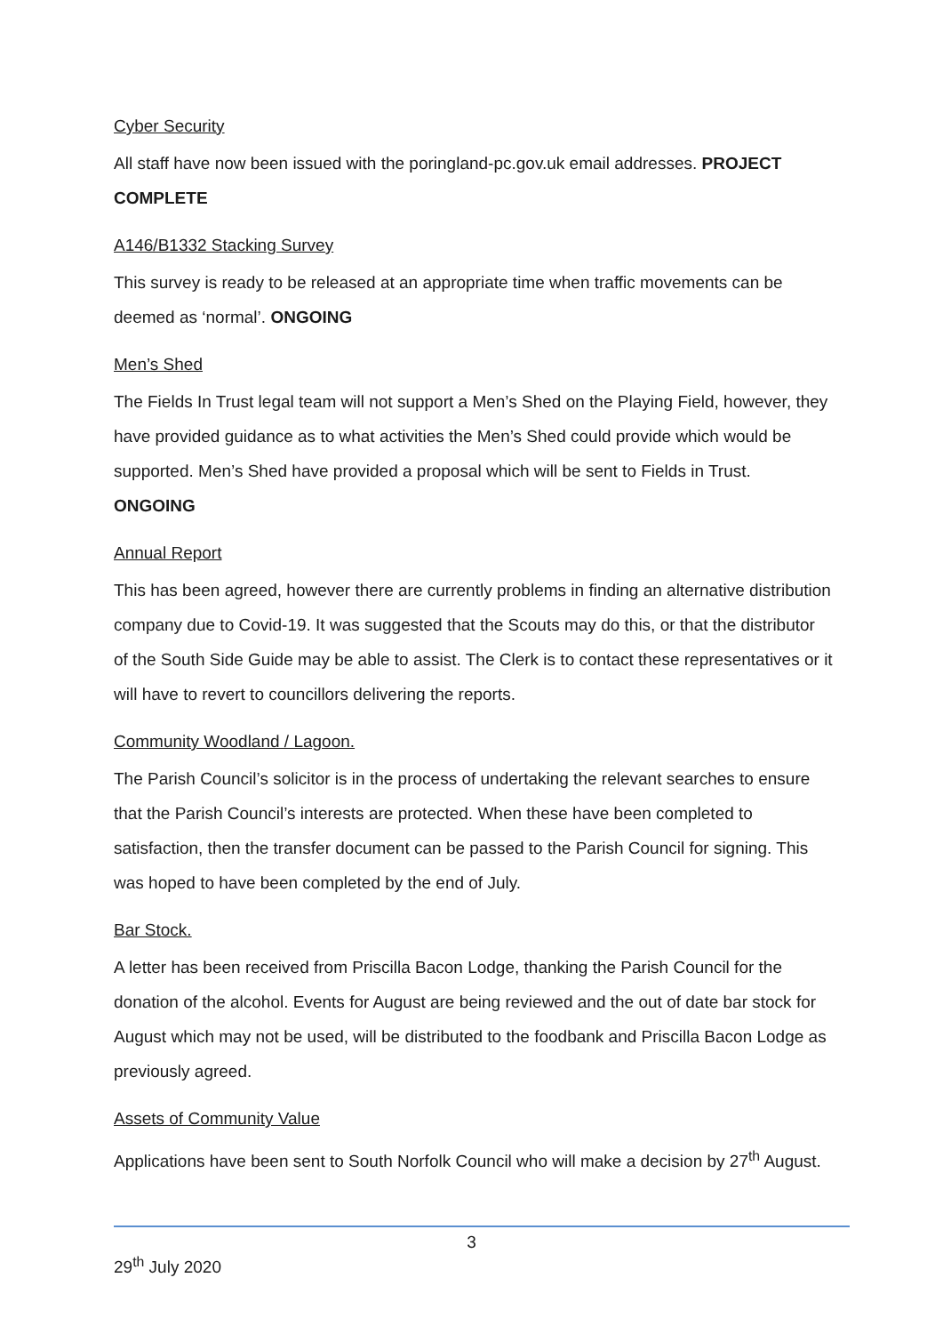Cyber Security
All staff have now been issued with the poringland-pc.gov.uk email addresses. PROJECT COMPLETE
A146/B1332 Stacking Survey
This survey is ready to be released at an appropriate time when traffic movements can be deemed as ‘normal’. ONGOING
Men’s Shed
The Fields In Trust legal team will not support a Men’s Shed on the Playing Field, however, they have provided guidance as to what activities the Men’s Shed could provide which would be supported. Men’s Shed have provided a proposal which will be sent to Fields in Trust. ONGOING
Annual Report
This has been agreed, however there are currently problems in finding an alternative distribution company due to Covid-19. It was suggested that the Scouts may do this, or that the distributor of the South Side Guide may be able to assist. The Clerk is to contact these representatives or it will have to revert to councillors delivering the reports.
Community Woodland / Lagoon.
The Parish Council’s solicitor is in the process of undertaking the relevant searches to ensure that the Parish Council’s interests are protected. When these have been completed to satisfaction, then the transfer document can be passed to the Parish Council for signing. This was hoped to have been completed by the end of July.
Bar Stock.
A letter has been received from Priscilla Bacon Lodge, thanking the Parish Council for the donation of the alcohol. Events for August are being reviewed and the out of date bar stock for August which may not be used, will be distributed to the foodbank and Priscilla Bacon Lodge as previously agreed.
Assets of Community Value
Applications have been sent to South Norfolk Council who will make a decision by 27<sup>th</sup> August.
3
29<sup>th</sup> July 2020